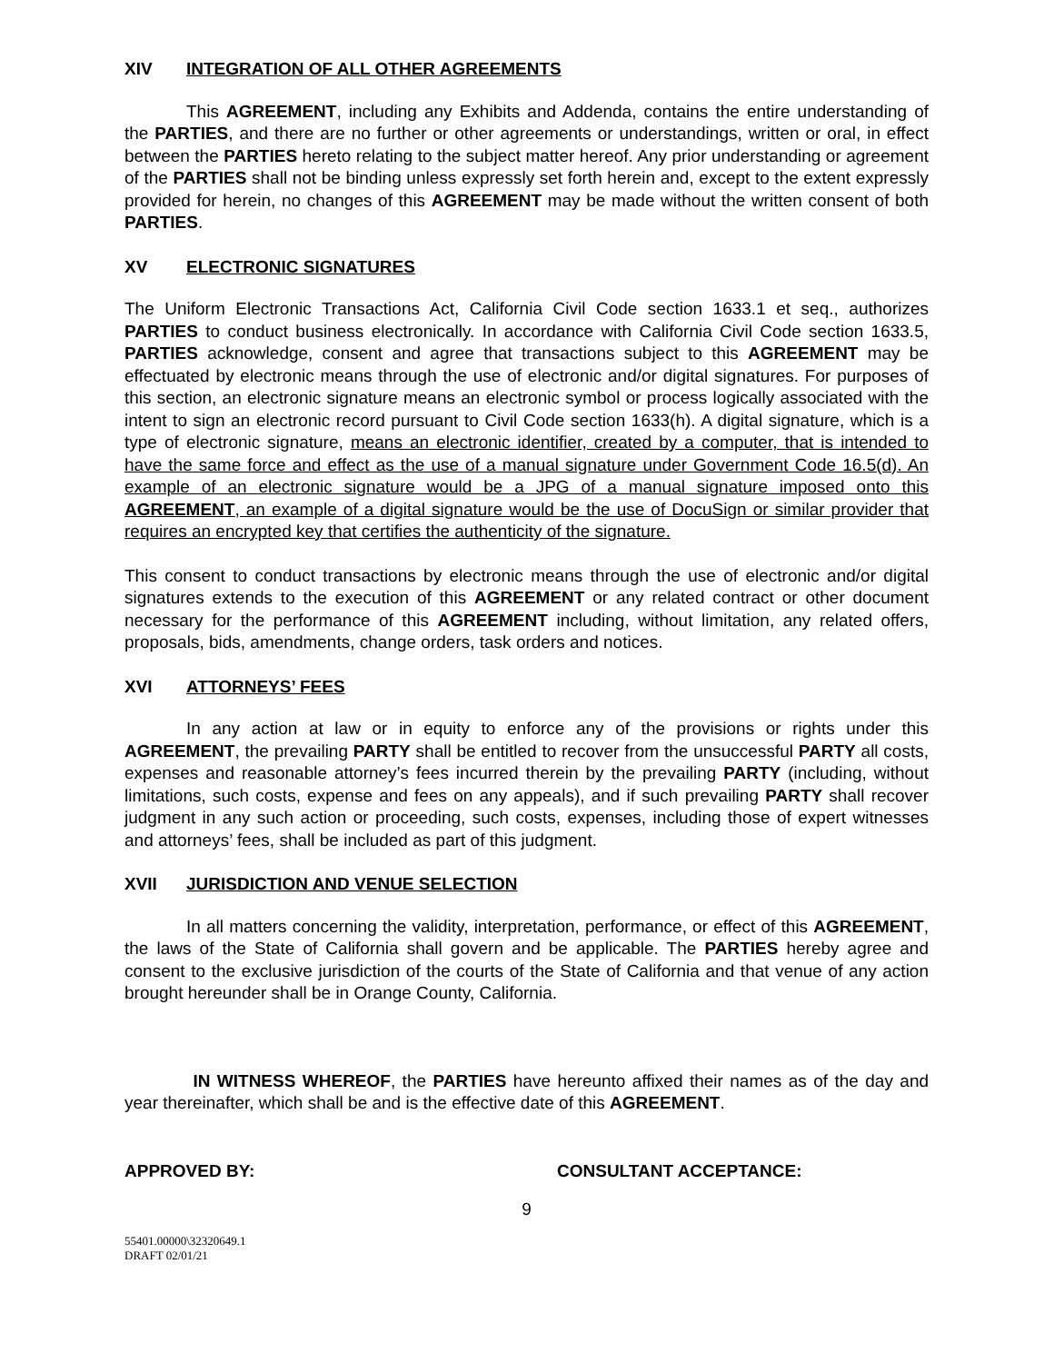XIV INTEGRATION OF ALL OTHER AGREEMENTS
This AGREEMENT, including any Exhibits and Addenda, contains the entire understanding of the PARTIES, and there are no further or other agreements or understandings, written or oral, in effect between the PARTIES hereto relating to the subject matter hereof. Any prior understanding or agreement of the PARTIES shall not be binding unless expressly set forth herein and, except to the extent expressly provided for herein, no changes of this AGREEMENT may be made without the written consent of both PARTIES.
XV ELECTRONIC SIGNATURES
The Uniform Electronic Transactions Act, California Civil Code section 1633.1 et seq., authorizes PARTIES to conduct business electronically. In accordance with California Civil Code section 1633.5, PARTIES acknowledge, consent and agree that transactions subject to this AGREEMENT may be effectuated by electronic means through the use of electronic and/or digital signatures. For purposes of this section, an electronic signature means an electronic symbol or process logically associated with the intent to sign an electronic record pursuant to Civil Code section 1633(h). A digital signature, which is a type of electronic signature, means an electronic identifier, created by a computer, that is intended to have the same force and effect as the use of a manual signature under Government Code 16.5(d). An example of an electronic signature would be a JPG of a manual signature imposed onto this AGREEMENT, an example of a digital signature would be the use of DocuSign or similar provider that requires an encrypted key that certifies the authenticity of the signature.
This consent to conduct transactions by electronic means through the use of electronic and/or digital signatures extends to the execution of this AGREEMENT or any related contract or other document necessary for the performance of this AGREEMENT including, without limitation, any related offers, proposals, bids, amendments, change orders, task orders and notices.
XVI ATTORNEYS’ FEES
In any action at law or in equity to enforce any of the provisions or rights under this AGREEMENT, the prevailing PARTY shall be entitled to recover from the unsuccessful PARTY all costs, expenses and reasonable attorney’s fees incurred therein by the prevailing PARTY (including, without limitations, such costs, expense and fees on any appeals), and if such prevailing PARTY shall recover judgment in any such action or proceeding, such costs, expenses, including those of expert witnesses and attorneys’ fees, shall be included as part of this judgment.
XVII JURISDICTION AND VENUE SELECTION
In all matters concerning the validity, interpretation, performance, or effect of this AGREEMENT, the laws of the State of California shall govern and be applicable. The PARTIES hereby agree and consent to the exclusive jurisdiction of the courts of the State of California and that venue of any action brought hereunder shall be in Orange County, California.
IN WITNESS WHEREOF, the PARTIES have hereunto affixed their names as of the day and year thereinafter, which shall be and is the effective date of this AGREEMENT.
APPROVED BY: CONSULTANT ACCEPTANCE:
9
55401.00000\32320649.1
DRAFT 02/01/21